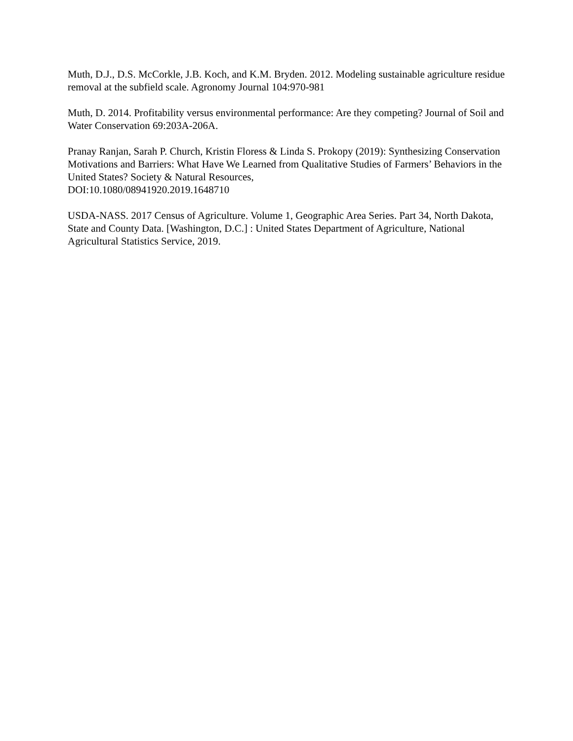Muth, D.J., D.S. McCorkle, J.B. Koch, and K.M. Bryden. 2012. Modeling sustainable agriculture residue removal at the subfield scale. Agronomy Journal 104:970-981
Muth, D. 2014. Profitability versus environmental performance: Are they competing? Journal of Soil and Water Conservation 69:203A-206A.
Pranay Ranjan, Sarah P. Church, Kristin Floress & Linda S. Prokopy (2019): Synthesizing Conservation Motivations and Barriers: What Have We Learned from Qualitative Studies of Farmers’ Behaviors in the United States? Society & Natural Resources,
DOI:10.1080/08941920.2019.1648710
USDA-NASS. 2017 Census of Agriculture. Volume 1, Geographic Area Series. Part 34, North Dakota, State and County Data. [Washington, D.C.] : United States Department of Agriculture, National Agricultural Statistics Service, 2019.